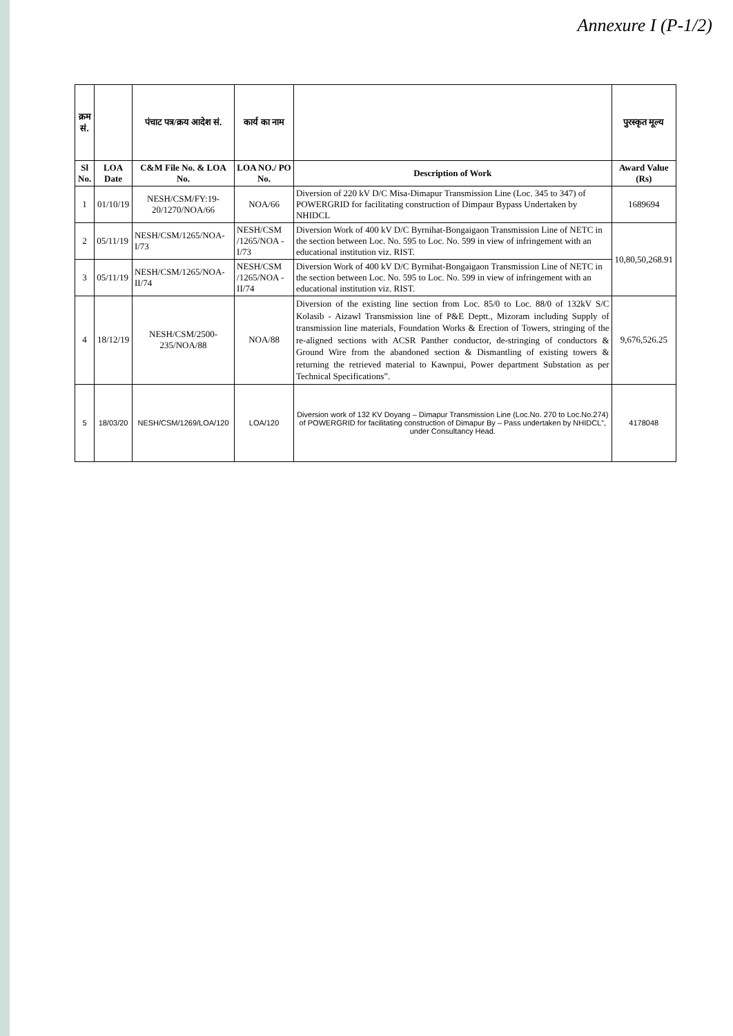Annexure I (P-1/2)
| क्रम सं. | | पंचाट पत्र/क्रय आदेश सं. | कार्य का नाम | | पुरस्कृत मूल्य |
| --- | --- | --- | --- | --- | --- |
| Sl No. | LOA Date | C&M File No. & LOA No. | LOA NO./ PO No. | Description of Work | Award Value (Rs) |
| 1 | 01/10/19 | NESH/CSM/FY:19-20/1270/NOA/66 | NOA/66 | Diversion of 220 kV D/C Misa-Dimapur Transmission Line (Loc. 345 to 347) of POWERGRID for facilitating construction of Dimpaur Bypass Undertaken by NHIDCL | 1689694 |
| 2 | 05/11/19 | NESH/CSM/1265/NOA-I/73 | NESH/CSM /1265/NOA -I/73 | Diversion Work of 400 kV D/C Byrnihat-Bongaigaon Transmission Line of NETC in the section between Loc. No. 595 to Loc. No. 599 in view of infringement with an educational institution viz. RIST. | 10,80,50,268.91 |
| 3 | 05/11/19 | NESH/CSM/1265/NOA-II/74 | NESH/CSM /1265/NOA -II/74 | Diversion Work of 400 kV D/C Byrnihat-Bongaigaon Transmission Line of NETC in the section between Loc. No. 595 to Loc. No. 599 in view of infringement with an educational institution viz. RIST. | |
| 4 | 18/12/19 | NESH/CSM/2500-235/NOA/88 | NOA/88 | Diversion of the existing line section from Loc. 85/0 to Loc. 88/0 of 132kV S/C Kolasib - Aizawl Transmission line of P&E Deptt., Mizoram including Supply of transmission line materials, Foundation Works & Erection of Towers, stringing of the re-aligned sections with ACSR Panther conductor, de-stringing of conductors & Ground Wire from the abandoned section & Dismantling of existing towers & returning the retrieved material to Kawnpui, Power department Substation as per Technical Specifications”. | 9,676,526.25 |
| 5 | 18/03/20 | NESH/CSM/1269/LOA/120 | LOA/120 | Diversion work of 132 KV Doyang – Dimapur Transmission Line (Loc.No. 270 to Loc.No.274) of POWERGRID for facilitating construction of Dimapur By – Pass undertaken by NHIDCL”, under Consultancy Head. | 4178048 |